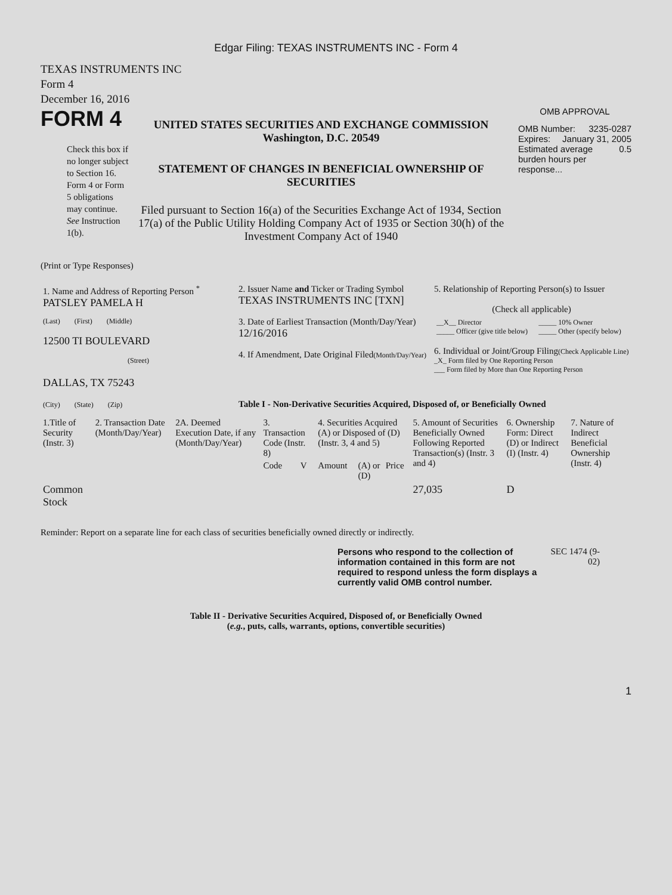Edgar Filing: TEXAS INSTRUMENTS INC - Form 4
TEXAS INSTRUMENTS INC
Form 4
December 16, 2016
FORM 4
Check this box if no longer subject to Section 16. Form 4 or Form 5 obligations may continue. See Instruction 1(b).
UNITED STATES SECURITIES AND EXCHANGE COMMISSION
Washington, D.C. 20549
STATEMENT OF CHANGES IN BENEFICIAL OWNERSHIP OF SECURITIES
Filed pursuant to Section 16(a) of the Securities Exchange Act of 1934, Section 17(a) of the Public Utility Holding Company Act of 1935 or Section 30(h) of the Investment Company Act of 1940
OMB APPROVAL
OMB Number: 3235-0287
Expires: January 31, 2005
Estimated average burden hours per response... 0.5
(Print or Type Responses)
| 1. Name and Address of Reporting Person <sup>*</sup> PATSLEY PAMELA H | 2. Issuer Name and Ticker or Trading Symbol TEXAS INSTRUMENTS INC [TXN] | 5. Relationship of Reporting Person(s) to Issuer (Check all applicable) |
| (Last) (First) (Middle) 12500 TI BOULEVARD (Street) | 3. Date of Earliest Transaction (Month/Day/Year) 12/16/2016 4. If Amendment, Date Original Filed (Month/Day/Year) | / __X__ Director _____ Officer (give title below) / _____ 10% Owner _____ Other (specify below) / 6. Individual or Joint/Group Filing (Check Applicable Line) _X_ Form filed by One Reporting Person ___ Form filed by More than One Reporting Person |
| DALLAS, TX 75243 (City) (State) (Zip) | Table I - Non-Derivative Securities Acquired, Disposed of, or Beneficially Owned | |
| 1.Title of Security (Instr. 3) | 2. Transaction Date (Month/Day/Year) | 2A. Deemed Execution Date, if any (Month/Day/Year) | 3. Transaction Code (Instr. 8) | | 4. Securities Acquired (A) or Disposed of (D) (Instr. 3, 4 and 5) | | | 5. Amount of Securities Beneficially Owned Following Reported Transaction(s) (Instr. 3 and 4) | 6. Ownership Form: Direct (D) or Indirect (I) (Instr. 4) | 7. Nature of Indirect Beneficial Ownership (Instr. 4) |
| --- | --- | --- | --- | --- | --- | --- | --- | --- | --- | --- |
| | | | Code | V | Amount | (A) or (D) | Price | | | |
| Common Stock | | | | | | | | 27,035 | D | |
Reminder: Report on a separate line for each class of securities beneficially owned directly or indirectly.
Persons who respond to the collection of information contained in this form are not required to respond unless the form displays a currently valid OMB control number.
SEC 1474 (9-02)
Table II - Derivative Securities Acquired, Disposed of, or Beneficially Owned
(e.g., puts, calls, warrants, options, convertible securities)
1